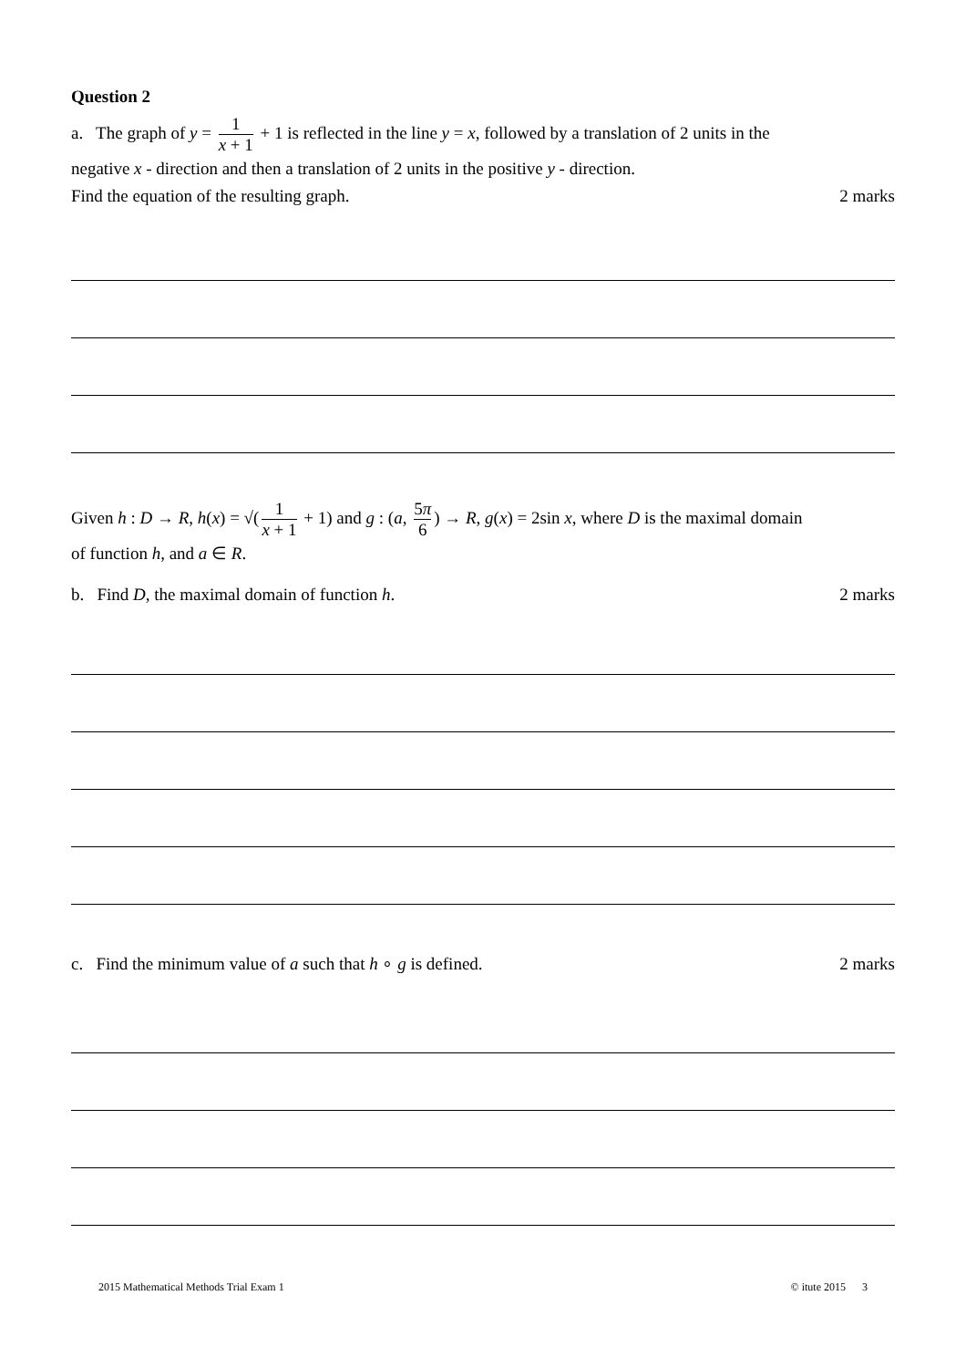Question 2
a. The graph of y = 1 x + 1 + 1 is reflected in the line y = x, followed by a translation of 2 units in the
negative x - direction and then a translation of 2 units in the positive y - direction.
Find the equation of the resulting graph.
2 marks
Given h : D → R, h(x) = √(1 x + 1 + 1) and g : (a, 5π 6) → R, g(x) = 2sin x, where D is the maximal domain
of function h, and a ∈ R.
b. Find D, the maximal domain of function h.
2 marks
c. Find the minimum value of a such that h ∘ g is defined.
2 marks
2015 Mathematical Methods Trial Exam 1 © itute 2015 3